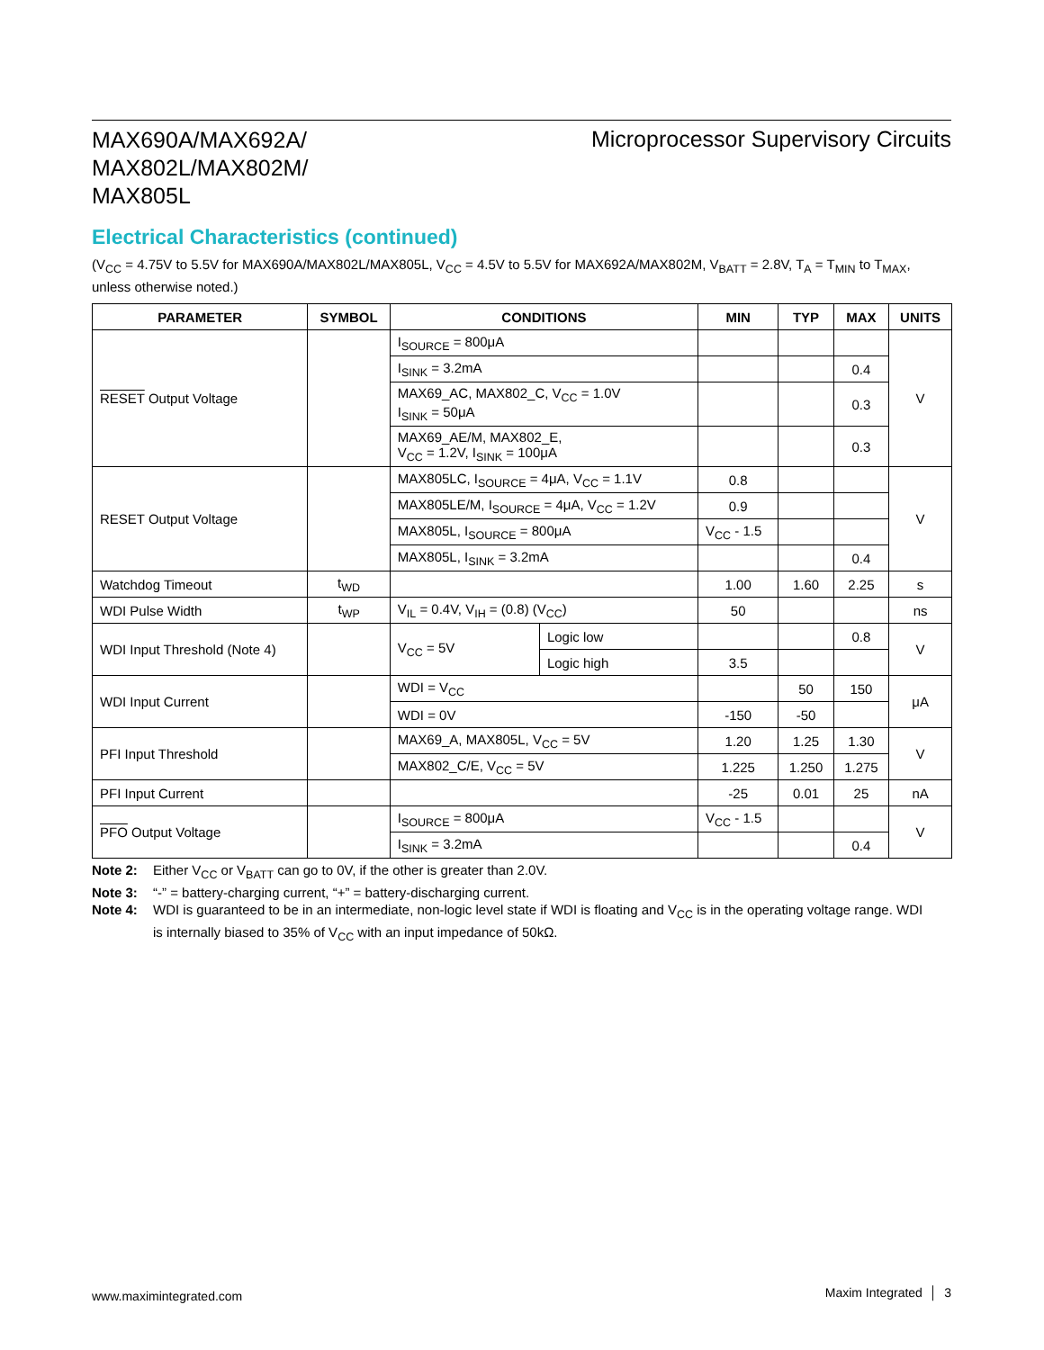MAX690A/MAX692A/
MAX802L/MAX802M/
MAX805L
Microprocessor Supervisory Circuits
Electrical Characteristics (continued)
(V<sub>CC</sub> = 4.75V to 5.5V for MAX690A/MAX802L/MAX805L, V<sub>CC</sub> = 4.5V to 5.5V for MAX692A/MAX802M, V<sub>BATT</sub> = 2.8V, T<sub>A</sub> = T<sub>MIN</sub> to T<sub>MAX</sub>, unless otherwise noted.)
| PARAMETER | SYMBOL | CONDITIONS | | MIN | TYP | MAX | UNITS |
| --- | --- | --- | --- | --- | --- | --- | --- |
| RESET Output Voltage | | I<sub>SOURCE</sub> = 800μA | | | | | V |
| | | I<sub>SINK</sub> = 3.2mA | | | | 0.4 | |
| | | MAX69_AC, MAX802_C, V<sub>CC</sub> = 1.0V I<sub>SINK</sub> = 50μA | | | | 0.3 | |
| | | MAX69_AE/M, MAX802_E, V<sub>CC</sub> = 1.2V, I<sub>SINK</sub> = 100μA | | | | 0.3 | |
| RESET Output Voltage | | MAX805LC, I<sub>SOURCE</sub> = 4μA, V<sub>CC</sub> = 1.1V | | 0.8 | | | V |
| | | MAX805LE/M, I<sub>SOURCE</sub> = 4μA, V<sub>CC</sub> = 1.2V | | 0.9 | | | |
| | | MAX805L, I<sub>SOURCE</sub> = 800μA | | V<sub>CC</sub> - 1.5 | | | |
| | | MAX805L, I<sub>SINK</sub> = 3.2mA | | | | 0.4 | |
| Watchdog Timeout | t<sub>WD</sub> | | | 1.00 | 1.60 | 2.25 | s |
| WDI Pulse Width | t<sub>WP</sub> | V<sub>IL</sub> = 0.4V, V<sub>IH</sub> = (0.8) (V<sub>CC</sub>) | | 50 | | | ns |
| WDI Input Threshold (Note 4) | | V<sub>CC</sub> = 5V | Logic low | | | 0.8 | V |
| | | | Logic high | 3.5 | | | |
| WDI Input Current | | WDI = V<sub>CC</sub> | | | 50 | 150 | μA |
| | | WDI = 0V | | -150 | -50 | | |
| PFI Input Threshold | | MAX69_A, MAX805L, V<sub>CC</sub> = 5V | | 1.20 | 1.25 | 1.30 | V |
| | | MAX802_C/E, V<sub>CC</sub> = 5V | | 1.225 | 1.250 | 1.275 | |
| PFI Input Current | | | | -25 | 0.01 | 25 | nA |
| PFO Output Voltage | | I<sub>SOURCE</sub> = 800μA | | V<sub>CC</sub> - 1.5 | | | V |
| | | I<sub>SINK</sub> = 3.2mA | | | | 0.4 | |
Note 2: Either V<sub>CC</sub> or V<sub>BATT</sub> can go to 0V, if the other is greater than 2.0V.
Note 3: “-” = battery-charging current, “+” = battery-discharging current.
Note 4: WDI is guaranteed to be in an intermediate, non-logic level state if WDI is floating and V<sub>CC</sub> is in the operating voltage range. WDI is internally biased to 35% of V<sub>CC</sub> with an input impedance of 50kΩ.
www.maximintegrated.com Maxim Integrated │ 3